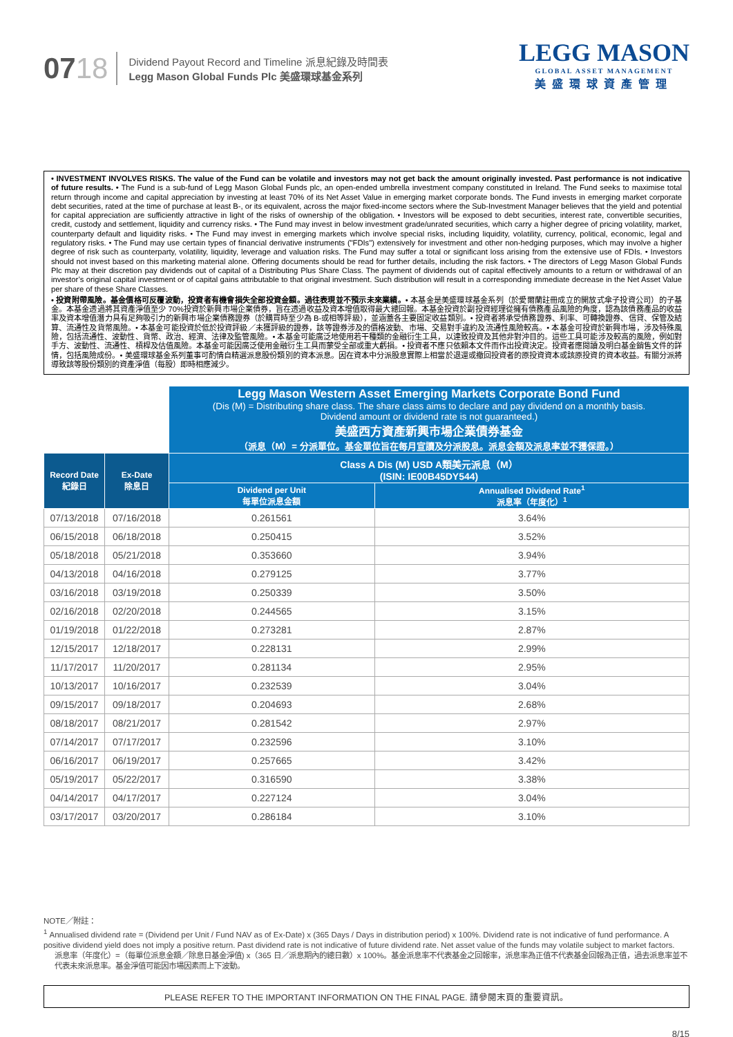0718
Dividend Payout Record and Timeline 派息紀錄及時間表
Legg Mason Global Funds Plc 美盛環球基金系列
LEGG MASON
GLOBAL ASSET MANAGEMENT
美盛環球資產管理
• INVESTMENT INVOLVES RISKS. The value of the Fund can be volatile and investors may not get back the amount originally invested. Past performance is not indicative of future results. • The Fund is a sub-fund of Legg Mason Global Funds plc, an open-ended umbrella investment company constituted in Ireland. The Fund seeks to maximise total return through income and capital appreciation by investing at least 70% of its Net Asset Value in emerging market corporate bonds. The Fund invests in emerging market corporate debt securities, rated at the time of purchase at least B-, or its equivalent, across the major fixed-income sectors where the Sub-Investment Manager believes that the yield and potential for capital appreciation are sufficiently attractive in light of the risks of ownership of the obligation. • Investors will be exposed to debt securities, interest rate, convertible securities, credit, custody and settlement, liquidity and currency risks. • The Fund may invest in below investment grade/unrated securities, which carry a higher degree of pricing volatility, market, counterparty default and liquidity risks. • The Fund may invest in emerging markets which involve special risks, including liquidity, volatility, currency, political, economic, legal and regulatory risks. • The Fund may use certain types of financial derivative instruments ("FDIs") extensively for investment and other non-hedging purposes, which may involve a higher degree of risk such as counterparty, volatility, liquidity, leverage and valuation risks. The Fund may suffer a total or significant loss arising from the extensive use of FDIs. • Investors should not invest based on this marketing material alone. Offering documents should be read for further details, including the risk factors. • The directors of Legg Mason Global Funds Plc may at their discretion pay dividends out of capital of a Distributing Plus Share Class. The payment of dividends out of capital effectively amounts to a return or withdrawal of an investor’s original capital investment or of capital gains attributable to that original investment. Such distribution will result in a corresponding immediate decrease in the Net Asset Value per share of these Share Classes.
• 投資附帶風險。基金價格可反覆波動，投資者有機會損失全部投資金額。過往表現並不預示未來業績。• 本基金是美盛環球基金系列（於愛爾蘭註冊成立的開放式傘子投資公司）的子基金。本基金透過將其資產淨值至少 70%投資於新興市場企業債券，旨在透過收益及資本增值取得最大總回報。本基金投資於副投資經理從擁有債務產品風險的角度，認為該債務產品的收益率及資本增值潛力具有足夠吸引力的新興市場企業債務證券（於購買時至少為 B-或相等評級），並涵蓋各主要固定收益類別。• 投資者將承受債務證券、利率、可轉換證券、信貸、保管及結算、流通性及貨幣風險。• 本基金可能投資於低於投資評級／未獲評級的證券，該等證券涉及的價格波動、市場、交易對手違約及流通性風險較高。• 本基金可投資於新興市場，涉及特殊風險，包括流通性、波動性、貨幣、政治、經濟、法律及監管風險。• 本基金可能廣泛地使用若干種類的金融衍生工具，以達致投資及其他非對沖目的。這些工具可能涉及較高的風險，例如對手方、波動性、流通性、槓桿及估值風險。本基金可能因廣泛使用金融衍生工具而蒙受全部或重大虧損。• 投資者不應只依賴本文件而作出投資決定。投資者應閱讀及明白基金銷售文件的詳情，包括風險成份。• 美盛環球基金系列董事可酌情自精選派息股份類別的資本派息。因在資本中分派股息實際上相當於退還或撤回投資者的原投資資本或該原投資的資本收益。有關分派將導致該等股份類別的資產淨值（每股）即時相應減少。
| | | Legg Mason Western Asset Emerging Markets Corporate Bond Fund (Dis (M) = Distributing share class. The share class aims to declare and pay dividend on a monthly basis. Dividend amount or dividend rate is not guaranteed.) 美盛西方資產新興市場企業債券基金 （派息（M）= 分派單位。基金單位旨在每月宣讀及分派股息。派息金額及派息率並不獲保證。） | |
| Record Date 紀錄日 | Ex-Date 除息日 | Class A Dis (M) USD A類美元派息（M） (ISIN: IE00B45DY544) | |
| | | Dividend per Unit 每單位派息金額 | Annualised Dividend Rate<sup>1</sup> 派息率（年度化）<sup>1</sup> |
| 07/13/2018 | 07/16/2018 | 0.261561 | 3.64% |
| 06/15/2018 | 06/18/2018 | 0.250415 | 3.52% |
| 05/18/2018 | 05/21/2018 | 0.353660 | 3.94% |
| 04/13/2018 | 04/16/2018 | 0.279125 | 3.77% |
| 03/16/2018 | 03/19/2018 | 0.250339 | 3.50% |
| 02/16/2018 | 02/20/2018 | 0.244565 | 3.15% |
| 01/19/2018 | 01/22/2018 | 0.273281 | 2.87% |
| 12/15/2017 | 12/18/2017 | 0.228131 | 2.99% |
| 11/17/2017 | 11/20/2017 | 0.281134 | 2.95% |
| 10/13/2017 | 10/16/2017 | 0.232539 | 3.04% |
| 09/15/2017 | 09/18/2017 | 0.204693 | 2.68% |
| 08/18/2017 | 08/21/2017 | 0.281542 | 2.97% |
| 07/14/2017 | 07/17/2017 | 0.232596 | 3.10% |
| 06/16/2017 | 06/19/2017 | 0.257665 | 3.42% |
| 05/19/2017 | 05/22/2017 | 0.316590 | 3.38% |
| 04/14/2017 | 04/17/2017 | 0.227124 | 3.04% |
| 03/17/2017 | 03/20/2017 | 0.286184 | 3.10% |
NOTE／附註：
<sup>1</sup> Annualised dividend rate = (Dividend per Unit / Fund NAV as of Ex-Date) x (365 Days / Days in distribution period) x 100%. Dividend rate is not indicative of fund performance. A positive dividend yield does not imply a positive return. Past dividend rate is not indicative of future dividend rate. Net asset value of the funds may volatile subject to market factors.
派息率（年度化）=（每單位派息金額／除息日基金淨值) x（365 日／派息期內的總日數）x 100%。基金派息率不代表基金之回報率，派息率為正值不代表基金回報為正值，過去派息率並不代表未來派息率。基金淨值可能因市場因素而上下波動。
PLEASE REFER TO THE IMPORTANT INFORMATION ON THE FINAL PAGE. 請參閱末頁的重要資訊。
8/15